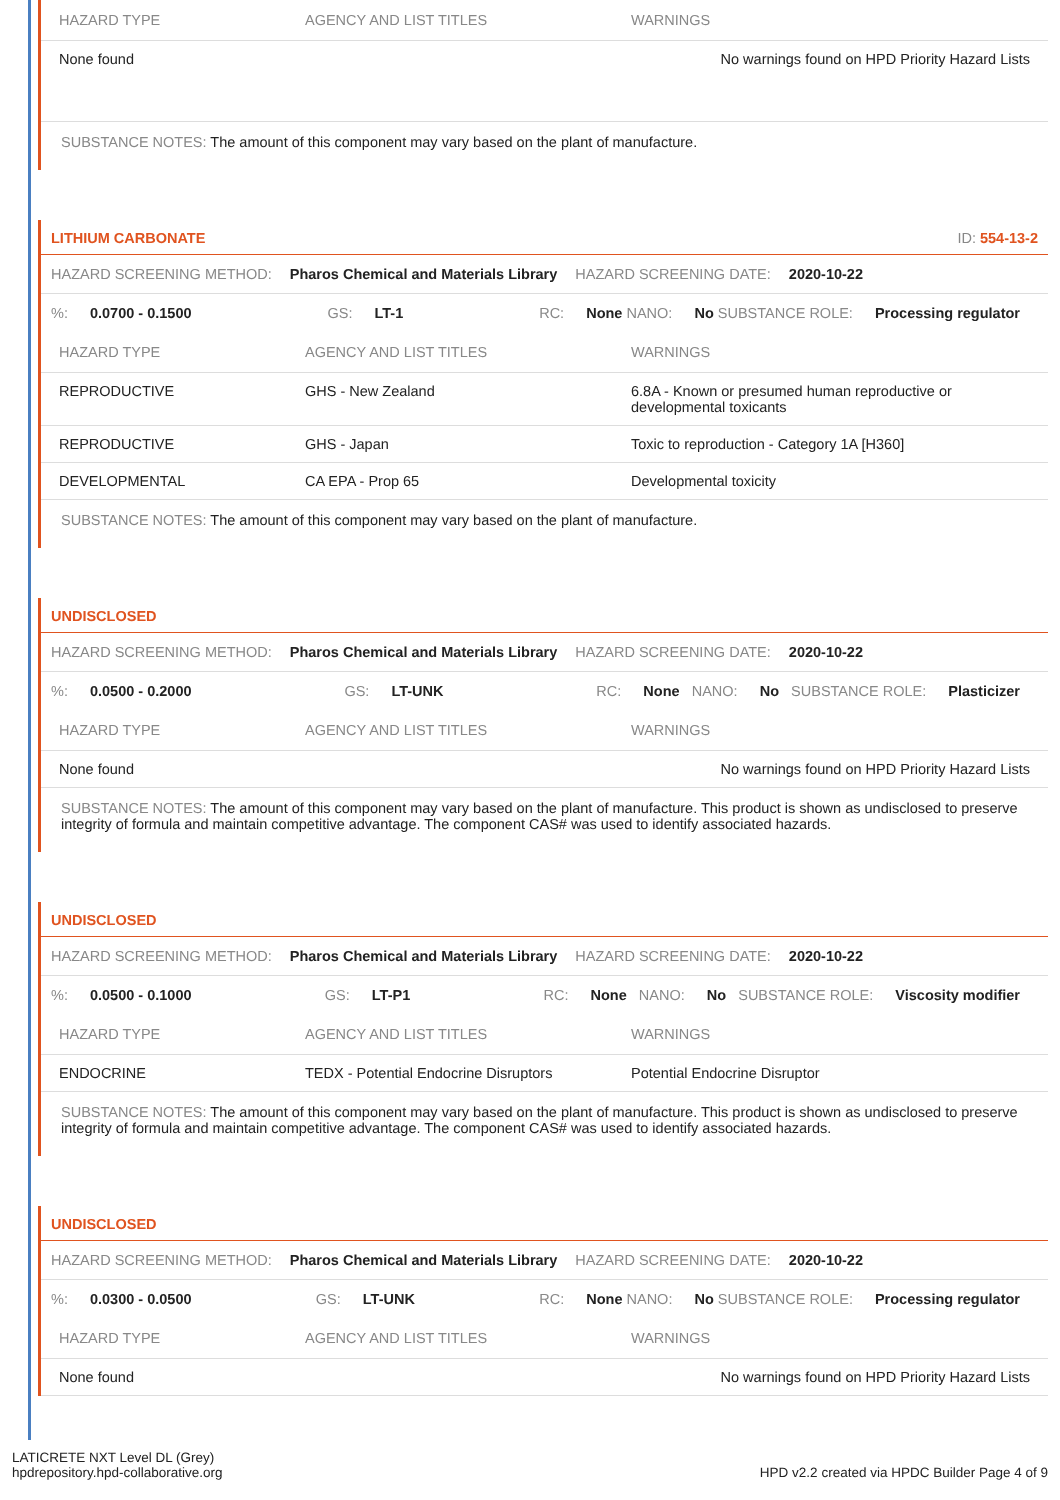| HAZARD TYPE | AGENCY AND LIST TITLES | WARNINGS |
| --- | --- | --- |
| None found | | No warnings found on HPD Priority Hazard Lists |
SUBSTANCE NOTES: The amount of this component may vary based on the plant of manufacture.
LITHIUM CARBONATE ID: 554-13-2
HAZARD SCREENING METHOD: Pharos Chemical and Materials Library HAZARD SCREENING DATE: 2020-10-22
%: 0.0700 - 0.1500 GS: LT-1 RC: None NANO: No SUBSTANCE ROLE: Processing regulator
| HAZARD TYPE | AGENCY AND LIST TITLES | WARNINGS |
| --- | --- | --- |
| REPRODUCTIVE | GHS - New Zealand | 6.8A - Known or presumed human reproductive or developmental toxicants |
| REPRODUCTIVE | GHS - Japan | Toxic to reproduction - Category 1A [H360] |
| DEVELOPMENTAL | CA EPA - Prop 65 | Developmental toxicity |
SUBSTANCE NOTES: The amount of this component may vary based on the plant of manufacture.
UNDISCLOSED
HAZARD SCREENING METHOD: Pharos Chemical and Materials Library HAZARD SCREENING DATE: 2020-10-22
%: 0.0500 - 0.2000 GS: LT-UNK RC: None NANO: No SUBSTANCE ROLE: Plasticizer
| HAZARD TYPE | AGENCY AND LIST TITLES | WARNINGS |
| --- | --- | --- |
| None found | | No warnings found on HPD Priority Hazard Lists |
SUBSTANCE NOTES: The amount of this component may vary based on the plant of manufacture. This product is shown as undisclosed to preserve integrity of formula and maintain competitive advantage. The component CAS# was used to identify associated hazards.
UNDISCLOSED
HAZARD SCREENING METHOD: Pharos Chemical and Materials Library HAZARD SCREENING DATE: 2020-10-22
%: 0.0500 - 0.1000 GS: LT-P1 RC: None NANO: No SUBSTANCE ROLE: Viscosity modifier
| HAZARD TYPE | AGENCY AND LIST TITLES | WARNINGS |
| --- | --- | --- |
| ENDOCRINE | TEDX - Potential Endocrine Disruptors | Potential Endocrine Disruptor |
SUBSTANCE NOTES: The amount of this component may vary based on the plant of manufacture. This product is shown as undisclosed to preserve integrity of formula and maintain competitive advantage. The component CAS# was used to identify associated hazards.
UNDISCLOSED
HAZARD SCREENING METHOD: Pharos Chemical and Materials Library HAZARD SCREENING DATE: 2020-10-22
%: 0.0300 - 0.0500 GS: LT-UNK RC: None NANO: No SUBSTANCE ROLE: Processing regulator
| HAZARD TYPE | AGENCY AND LIST TITLES | WARNINGS |
| --- | --- | --- |
| None found | | No warnings found on HPD Priority Hazard Lists |
LATICRETE NXT Level DL (Grey)
hpdrepository.hpd-collaborative.org
HPD v2.2 created via HPDC Builder Page 4 of 9